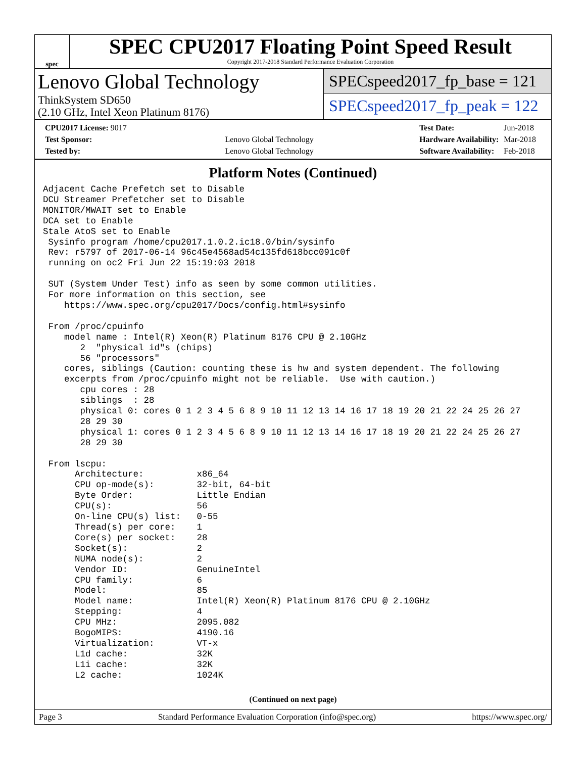spec
SPEC CPU2017 Floating Point Speed Result
Copyright 2017-2018 Standard Performance Evaluation Corporation
Lenovo Global Technology
ThinkSystem SD650
(2.10 GHz, Intel Xeon Platinum 8176)
SPECspeed2017_fp_base = 121
SPECspeed2017_fp_peak = 122
| CPU2017 License: 9017 | |
| Test Sponsor: | Lenovo Global Technology |
| Tested by: | Lenovo Global Technology |
| Test Date: | Jun-2018 |
| Hardware Availability: | Mar-2018 |
| Software Availability: | Feb-2018 |
Platform Notes (Continued)
Adjacent Cache Prefetch set to Disable
DCU Streamer Prefetcher set to Disable
MONITOR/MWAIT set to Enable
DCA set to Enable
Stale AtoS set to Enable
 Sysinfo program /home/cpu2017.1.0.2.ic18.0/bin/sysinfo
 Rev: r5797 of 2017-06-14 96c45e4568ad54c135fd618bcc091c0f
 running on oc2 Fri Jun 22 15:19:03 2018

 SUT (System Under Test) info as seen by some common utilities.
 For more information on this section, see
    https://www.spec.org/cpu2017/Docs/config.html#sysinfo

 From /proc/cpuinfo
    model name : Intel(R) Xeon(R) Platinum 8176 CPU @ 2.10GHz
       2  "physical id"s (chips)
       56 "processors"
    cores, siblings (Caution: counting these is hw and system dependent. The following
    excerpts from /proc/cpuinfo might not be reliable.  Use with caution.)
       cpu cores : 28
       siblings  : 28
       physical 0: cores 0 1 2 3 4 5 6 8 9 10 11 12 13 14 16 17 18 19 20 21 22 24 25 26 27
       28 29 30
       physical 1: cores 0 1 2 3 4 5 6 8 9 10 11 12 13 14 16 17 18 19 20 21 22 24 25 26 27
       28 29 30

 From lscpu:
      Architecture:          x86_64
      CPU op-mode(s):        32-bit, 64-bit
      Byte Order:            Little Endian
      CPU(s):                56
      On-line CPU(s) list:   0-55
      Thread(s) per core:    1
      Core(s) per socket:    28
      Socket(s):             2
      NUMA node(s):          2
      Vendor ID:             GenuineIntel
      CPU family:            6
      Model:                 85
      Model name:            Intel(R) Xeon(R) Platinum 8176 CPU @ 2.10GHz
      Stepping:              4
      CPU MHz:               2095.082
      BogoMIPS:              4190.16
      Virtualization:        VT-x
      L1d cache:             32K
      L1i cache:             32K
      L2 cache:              1024K
(Continued on next page)
Page 3 Standard Performance Evaluation Corporation (info@spec.org) https://www.spec.org/